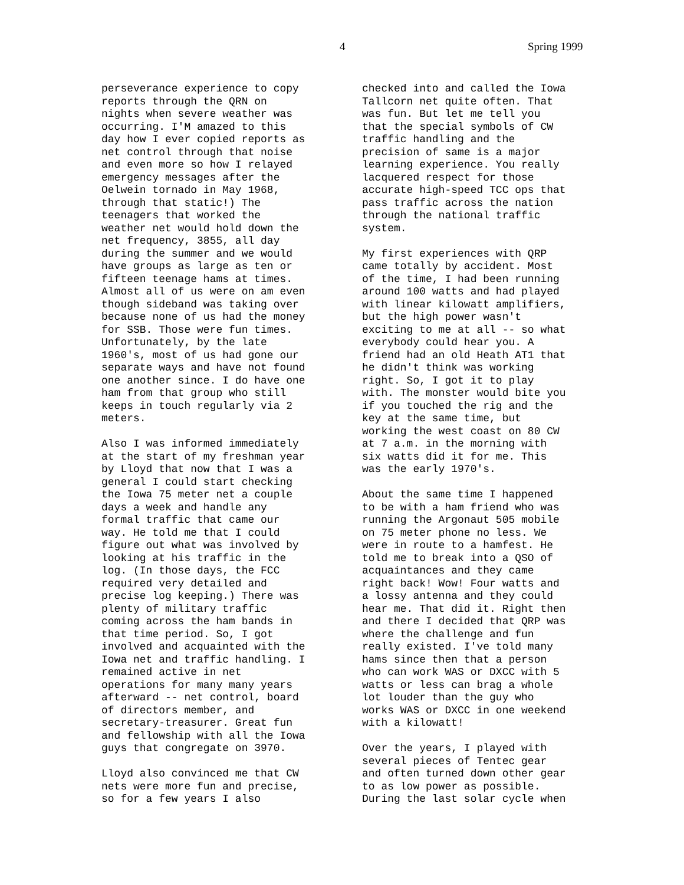4 Spring 1999
perseverance experience to copy reports through the QRN on nights when severe weather was occurring. I'M amazed to this day how I ever copied reports as net control through that noise and even more so how I relayed emergency messages after the Oelwein tornado in May 1968, through that static!) The teenagers that worked the weather net would hold down the net frequency, 3855, all day during the summer and we would have groups as large as ten or fifteen teenage hams at times. Almost all of us were on am even though sideband was taking over because none of us had the money for SSB. Those were fun times. Unfortunately, by the late 1960's, most of us had gone our separate ways and have not found one another since. I do have one ham from that group who still keeps in touch regularly via 2 meters.
Also I was informed immediately at the start of my freshman year by Lloyd that now that I was a general I could start checking the Iowa 75 meter net a couple days a week and handle any formal traffic that came our way. He told me that I could figure out what was involved by looking at his traffic in the log. (In those days, the FCC required very detailed and precise log keeping.) There was plenty of military traffic coming across the ham bands in that time period. So, I got involved and acquainted with the Iowa net and traffic handling. I remained active in net operations for many many years afterward -- net control, board of directors member, and secretary-treasurer. Great fun and fellowship with all the Iowa guys that congregate on 3970.
Lloyd also convinced me that CW nets were more fun and precise, so for a few years I also
checked into and called the Iowa Tallcorn net quite often. That was fun. But let me tell you that the special symbols of CW traffic handling and the precision of same is a major learning experience. You really lacquered respect for those accurate high-speed TCC ops that pass traffic across the nation through the national traffic system.
My first experiences with QRP came totally by accident. Most of the time, I had been running around 100 watts and had played with linear kilowatt amplifiers, but the high power wasn't exciting to me at all -- so what everybody could hear you. A friend had an old Heath AT1 that he didn't think was working right. So, I got it to play with. The monster would bite you if you touched the rig and the key at the same time, but working the west coast on 80 CW at 7 a.m. in the morning with six watts did it for me. This was the early 1970's.
About the same time I happened to be with a ham friend who was running the Argonaut 505 mobile on 75 meter phone no less. We were in route to a hamfest. He told me to break into a QSO of acquaintances and they came right back! Wow! Four watts and a lossy antenna and they could hear me. That did it. Right then and there I decided that QRP was where the challenge and fun really existed. I've told many hams since then that a person who can work WAS or DXCC with 5 watts or less can brag a whole lot louder than the guy who works WAS or DXCC in one weekend with a kilowatt!
Over the years, I played with several pieces of Tentec gear and often turned down other gear to as low power as possible. During the last solar cycle when